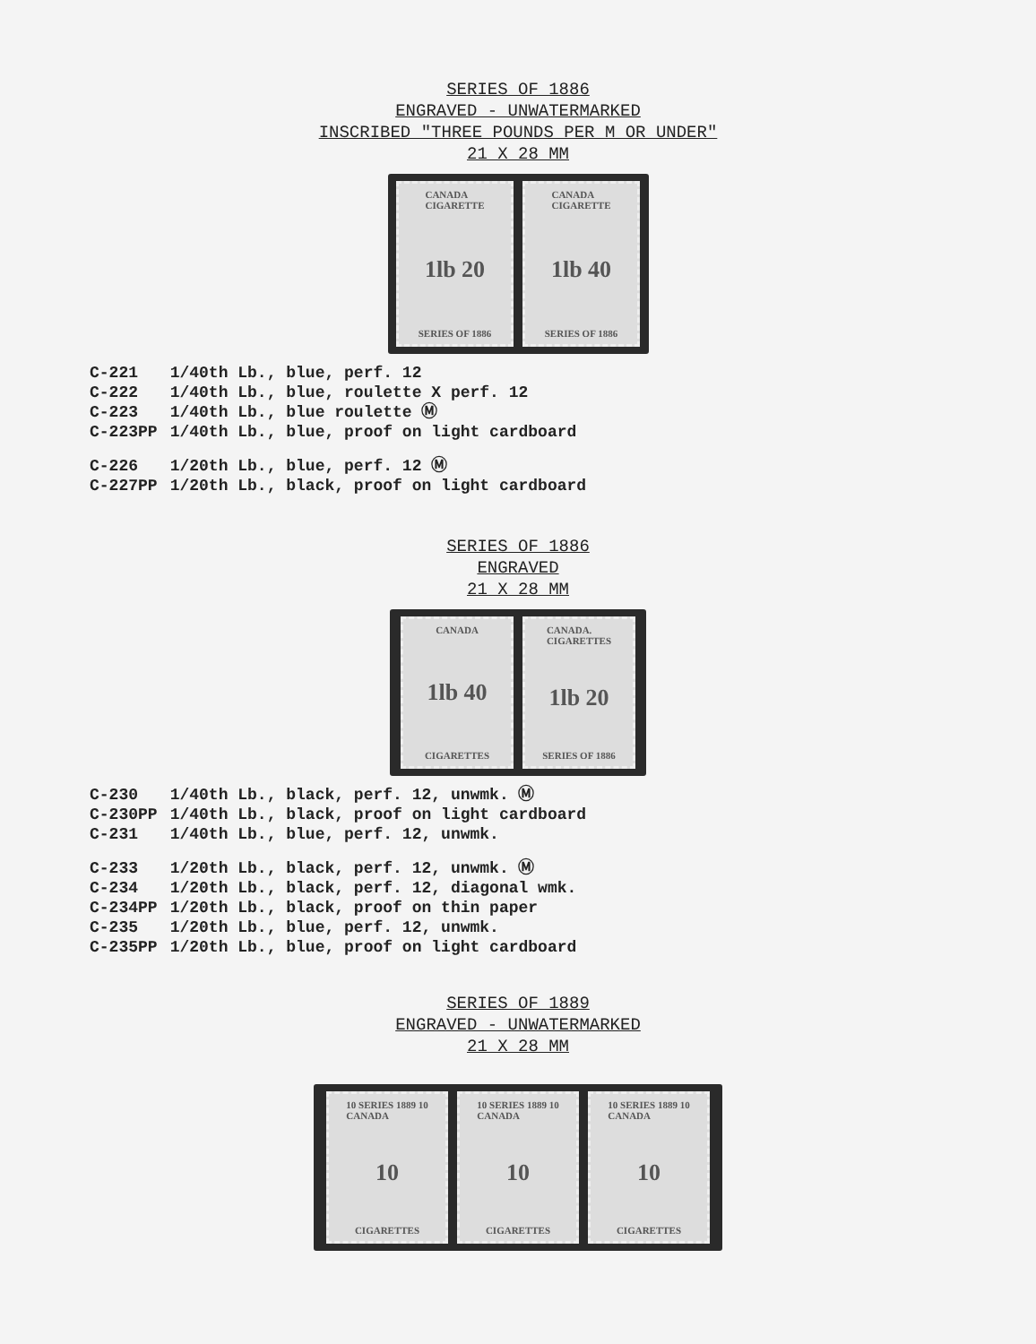SERIES OF 1886
ENGRAVED - UNWATERMARKED
INSCRIBED "THREE POUNDS PER M OR UNDER"
21 X 28 MM
CANADA
CIGARETTE
1lb 20
SERIES OF 1886
CANADA
CIGARETTE
1lb 40
SERIES OF 1886
| C-221 | 1/40th Lb., blue, perf. 12 |
| C-222 | 1/40th Lb., blue, roulette X perf. 12 |
| C-223 | 1/40th Lb., blue roulette Ⓜ |
| C-223PP | 1/40th Lb., blue, proof on light cardboard |
| C-226 | 1/20th Lb., blue, perf. 12 Ⓜ |
| C-227PP | 1/20th Lb., black, proof on light cardboard |
SERIES OF 1886
ENGRAVED
21 X 28 MM
CANADA
1lb 40
CIGARETTES
CANADA.
CIGARETTES
1lb 20
SERIES OF 1886
| C-230 | 1/40th Lb., black, perf. 12, unwmk. Ⓜ |
| C-230PP | 1/40th Lb., black, proof on light cardboard |
| C-231 | 1/40th Lb., blue, perf. 12, unwmk. |
| C-233 | 1/20th Lb., black, perf. 12, unwmk. Ⓜ |
| C-234 | 1/20th Lb., black, perf. 12, diagonal wmk. |
| C-234PP | 1/20th Lb., black, proof on thin paper |
| C-235 | 1/20th Lb., blue, perf. 12, unwmk. |
| C-235PP | 1/20th Lb., blue, proof on light cardboard |
SERIES OF 1889
ENGRAVED - UNWATERMARKED
21 X 28 MM
10 SERIES 1889 10
CANADA
10
CIGARETTES
10 SERIES 1889 10
CANADA
10
CIGARETTES
10 SERIES 1889 10
CANADA
10
CIGARETTES